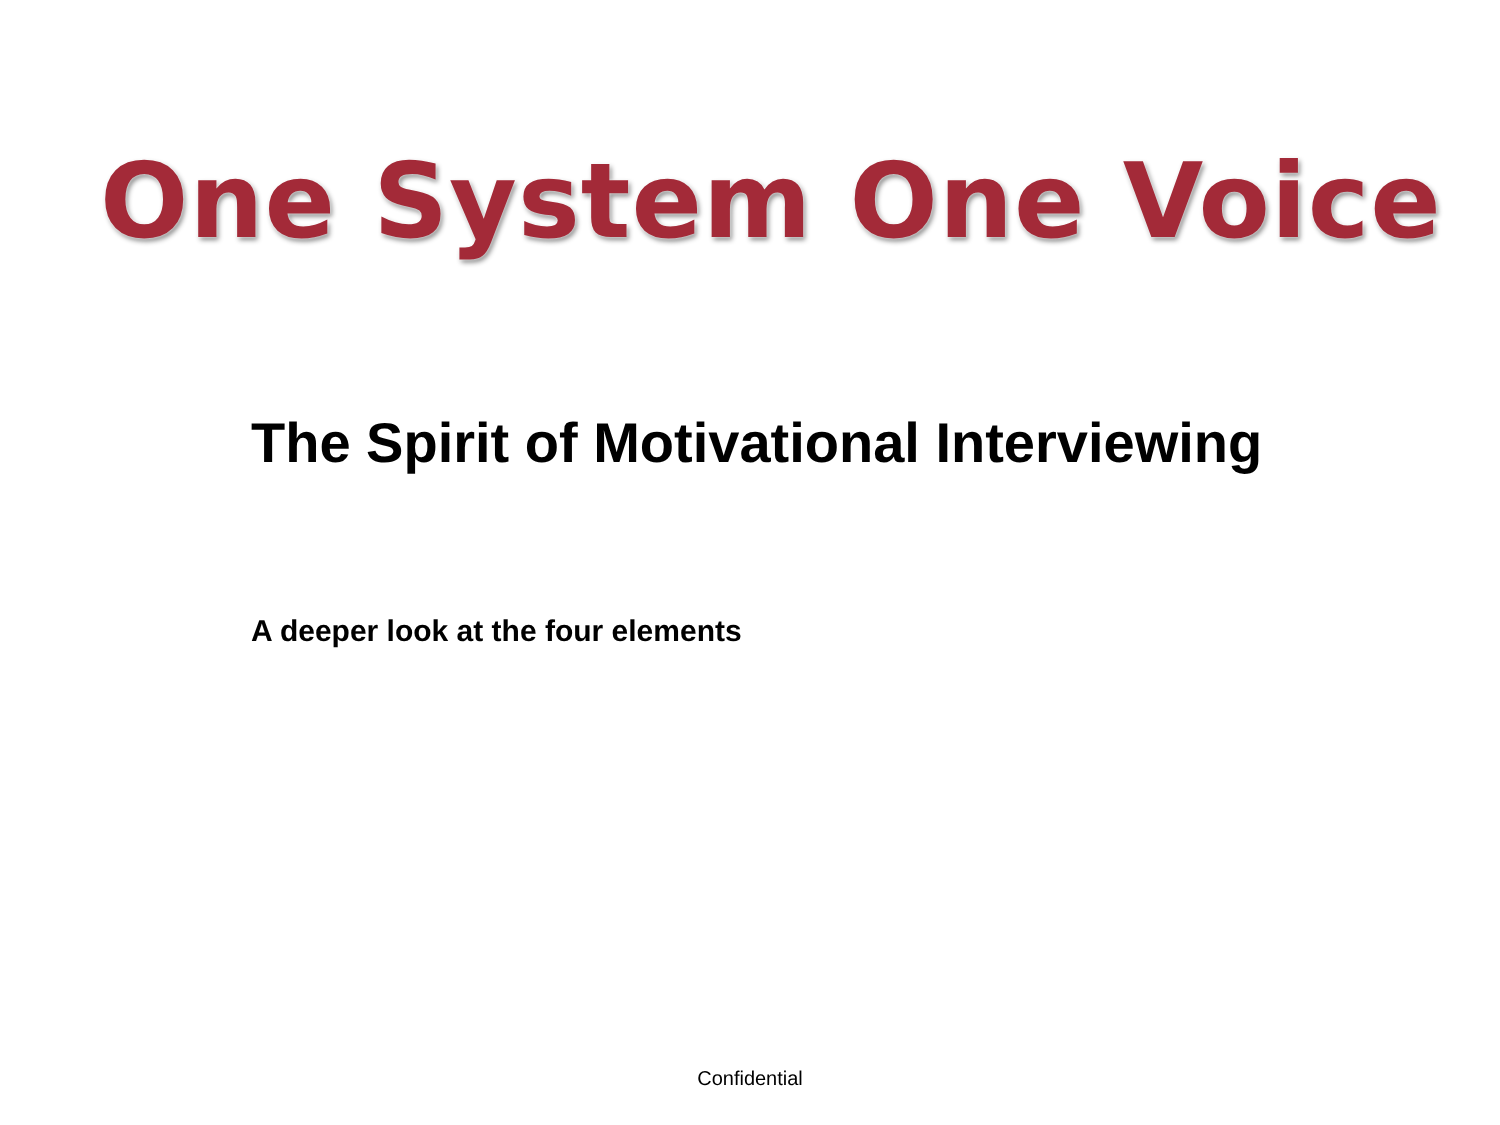One System One Voice
The Spirit of Motivational Interviewing
A deeper look at the four elements
Confidential